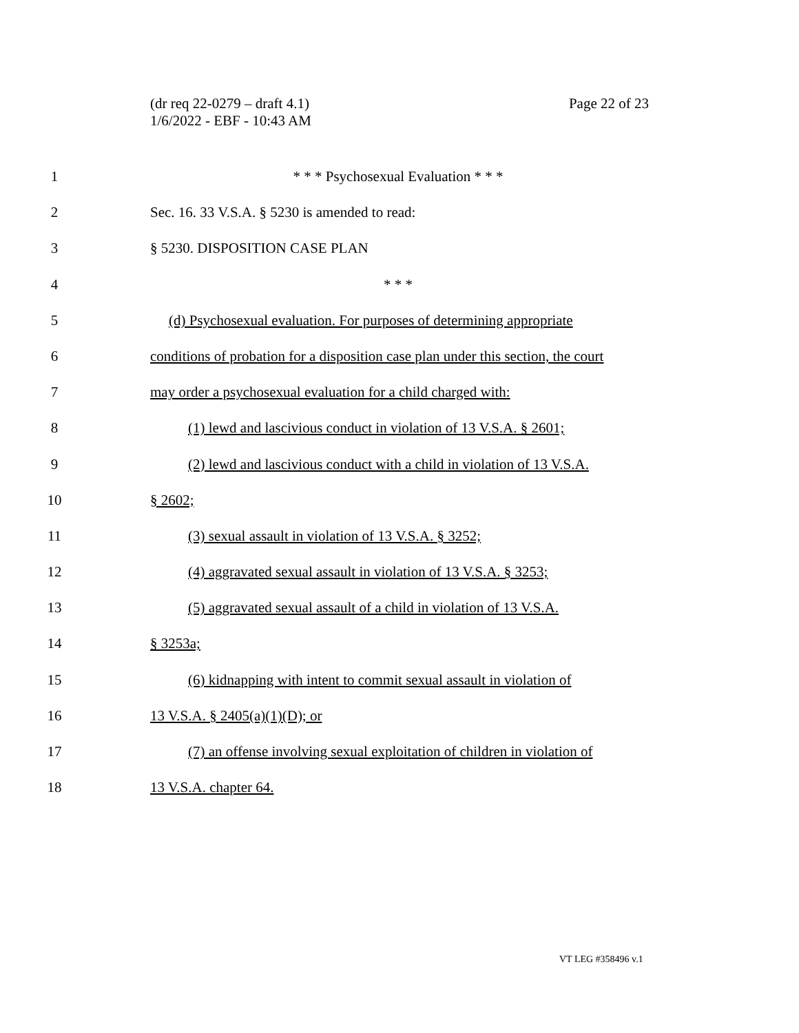Page 22 of 23 (dr req 22-0279 – draft 4.1)
1/6/2022 - EBF - 10:43 AM
1 * * * Psychosexual Evaluation * * *
2 Sec. 16. 33 V.S.A. § 5230 is amended to read:
3 § 5230. DISPOSITION CASE PLAN
4 * * *
5 (d) Psychosexual evaluation. For purposes of determining appropriate
6 conditions of probation for a disposition case plan under this section, the court
7 may order a psychosexual evaluation for a child charged with:
8 (1) lewd and lascivious conduct in violation of 13 V.S.A. § 2601;
9 (2) lewd and lascivious conduct with a child in violation of 13 V.S.A.
10 § 2602;
11 (3) sexual assault in violation of 13 V.S.A. § 3252;
12 (4) aggravated sexual assault in violation of 13 V.S.A. § 3253;
13 (5) aggravated sexual assault of a child in violation of 13 V.S.A.
14 § 3253a;
15 (6) kidnapping with intent to commit sexual assault in violation of
16 13 V.S.A. § 2405(a)(1)(D); or
17 (7) an offense involving sexual exploitation of children in violation of
18 13 V.S.A. chapter 64.
VT LEG #358496 v.1